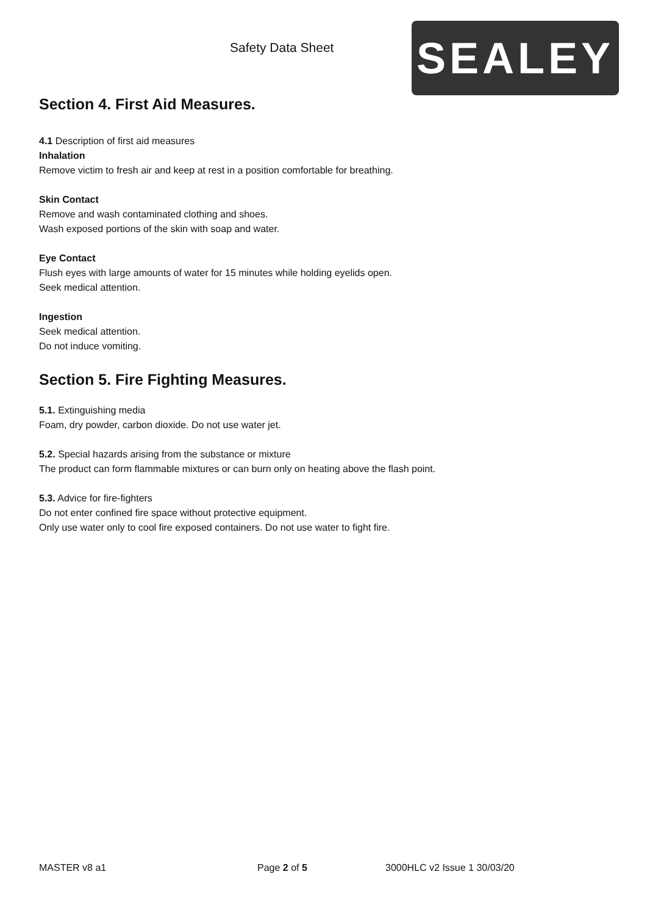Safety Data Sheet
SEALEY
Section 4. First Aid Measures.
4.1 Description of first aid measures
Inhalation
Remove victim to fresh air and keep at rest in a position comfortable for breathing.
Skin Contact
Remove and wash contaminated clothing and shoes.
Wash exposed portions of the skin with soap and water.
Eye Contact
Flush eyes with large amounts of water for 15 minutes while holding eyelids open.
Seek medical attention.
Ingestion
Seek medical attention.
Do not induce vomiting.
Section 5. Fire Fighting Measures.
5.1. Extinguishing media
Foam, dry powder, carbon dioxide. Do not use water jet.
5.2. Special hazards arising from the substance or mixture
The product can form flammable mixtures or can burn only on heating above the flash point.
5.3. Advice for fire-fighters
Do not enter confined fire space without protective equipment.
Only use water only to cool fire exposed containers. Do not use water to fight fire.
MASTER v8 a1 Page 2 of 5 3000HLC v2 Issue 1 30/03/20